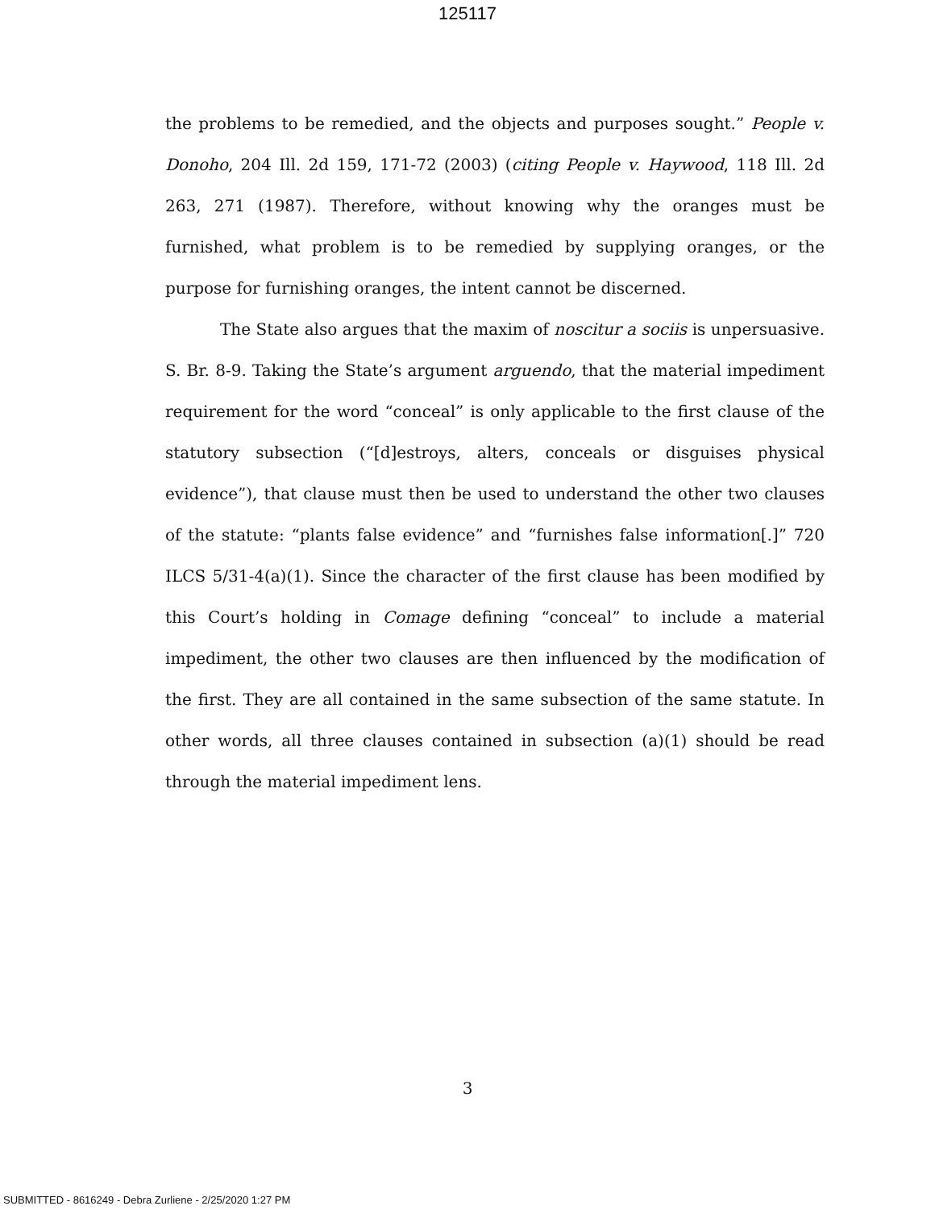125117
the problems to be remedied, and the objects and purposes sought.” People v. Donoho, 204 Ill. 2d 159, 171-72 (2003) (citing People v. Haywood, 118 Ill. 2d 263, 271 (1987). Therefore, without knowing why the oranges must be furnished, what problem is to be remedied by supplying oranges, or the purpose for furnishing oranges, the intent cannot be discerned.
The State also argues that the maxim of noscitur a sociis is unpersuasive. S. Br. 8-9. Taking the State’s argument arguendo, that the material impediment requirement for the word “conceal” is only applicable to the first clause of the statutory subsection (“[d]estroys, alters, conceals or disguises physical evidence”), that clause must then be used to understand the other two clauses of the statute: “plants false evidence” and “furnishes false information[.]” 720 ILCS 5/31-4(a)(1). Since the character of the first clause has been modified by this Court’s holding in Comage defining “conceal” to include a material impediment, the other two clauses are then influenced by the modification of the first. They are all contained in the same subsection of the same statute. In other words, all three clauses contained in subsection (a)(1) should be read through the material impediment lens.
3
SUBMITTED - 8616249 - Debra Zurliene - 2/25/2020 1:27 PM